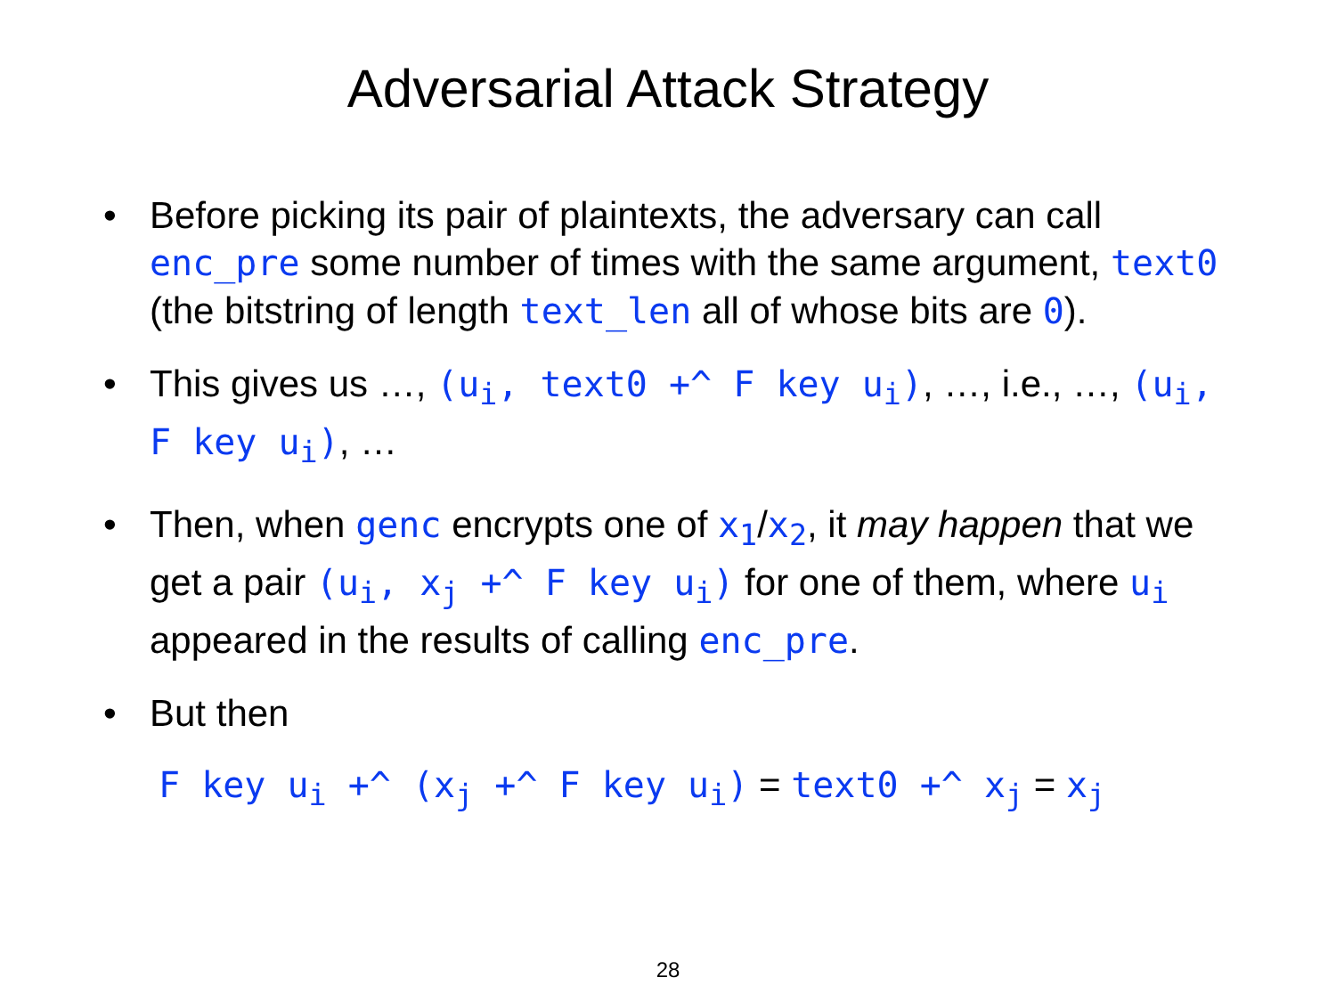Adversarial Attack Strategy
• Before picking its pair of plaintexts, the adversary can call enc_pre some number of times with the same argument, text0 (the bitstring of length text_len all of whose bits are 0).
• This gives us …, (u<sub>i</sub>, text0 +^ F key u<sub>i</sub>), …, i.e., …, (u<sub>i</sub>, F key u<sub>i</sub>), …
• Then, when genc encrypts one of x<sub>1</sub>/x<sub>2</sub>, it may happen that we get a pair (u<sub>i</sub>, x<sub>j</sub> +^ F key u<sub>i</sub>) for one of them, where u<sub>i</sub> appeared in the results of calling enc_pre.
• But then
F key u<sub>i</sub> +^ (x<sub>j</sub> +^ F key u<sub>i</sub>) = text0 +^ x<sub>j</sub> = x<sub>j</sub>
28